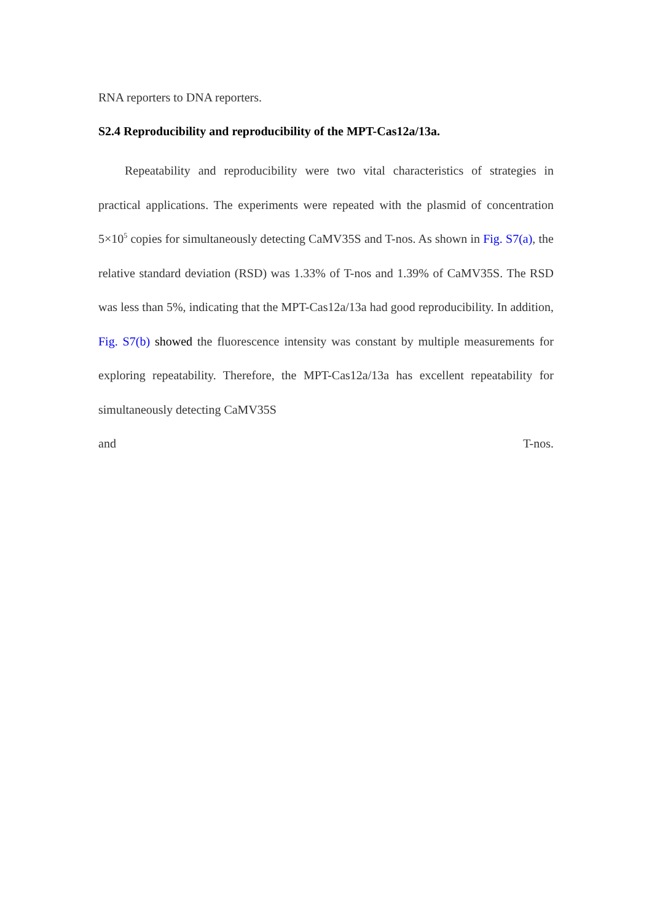RNA reporters to DNA reporters.
S2.4 Reproducibility and reproducibility of the MPT-Cas12a/13a.
Repeatability and reproducibility were two vital characteristics of strategies in practical applications. The experiments were repeated with the plasmid of concentration 5×10<sup>5</sup> copies for simultaneously detecting CaMV35S and T-nos. As shown in Fig. S7(a), the relative standard deviation (RSD) was 1.33% of T-nos and 1.39% of CaMV35S. The RSD was less than 5%, indicating that the MPT-Cas12a/13a had good reproducibility. In addition, Fig. S7(b) showed the fluorescence intensity was constant by multiple measurements for exploring repeatability. Therefore, the MPT-Cas12a/13a has excellent repeatability for simultaneously detecting CaMV35S
and T-nos.